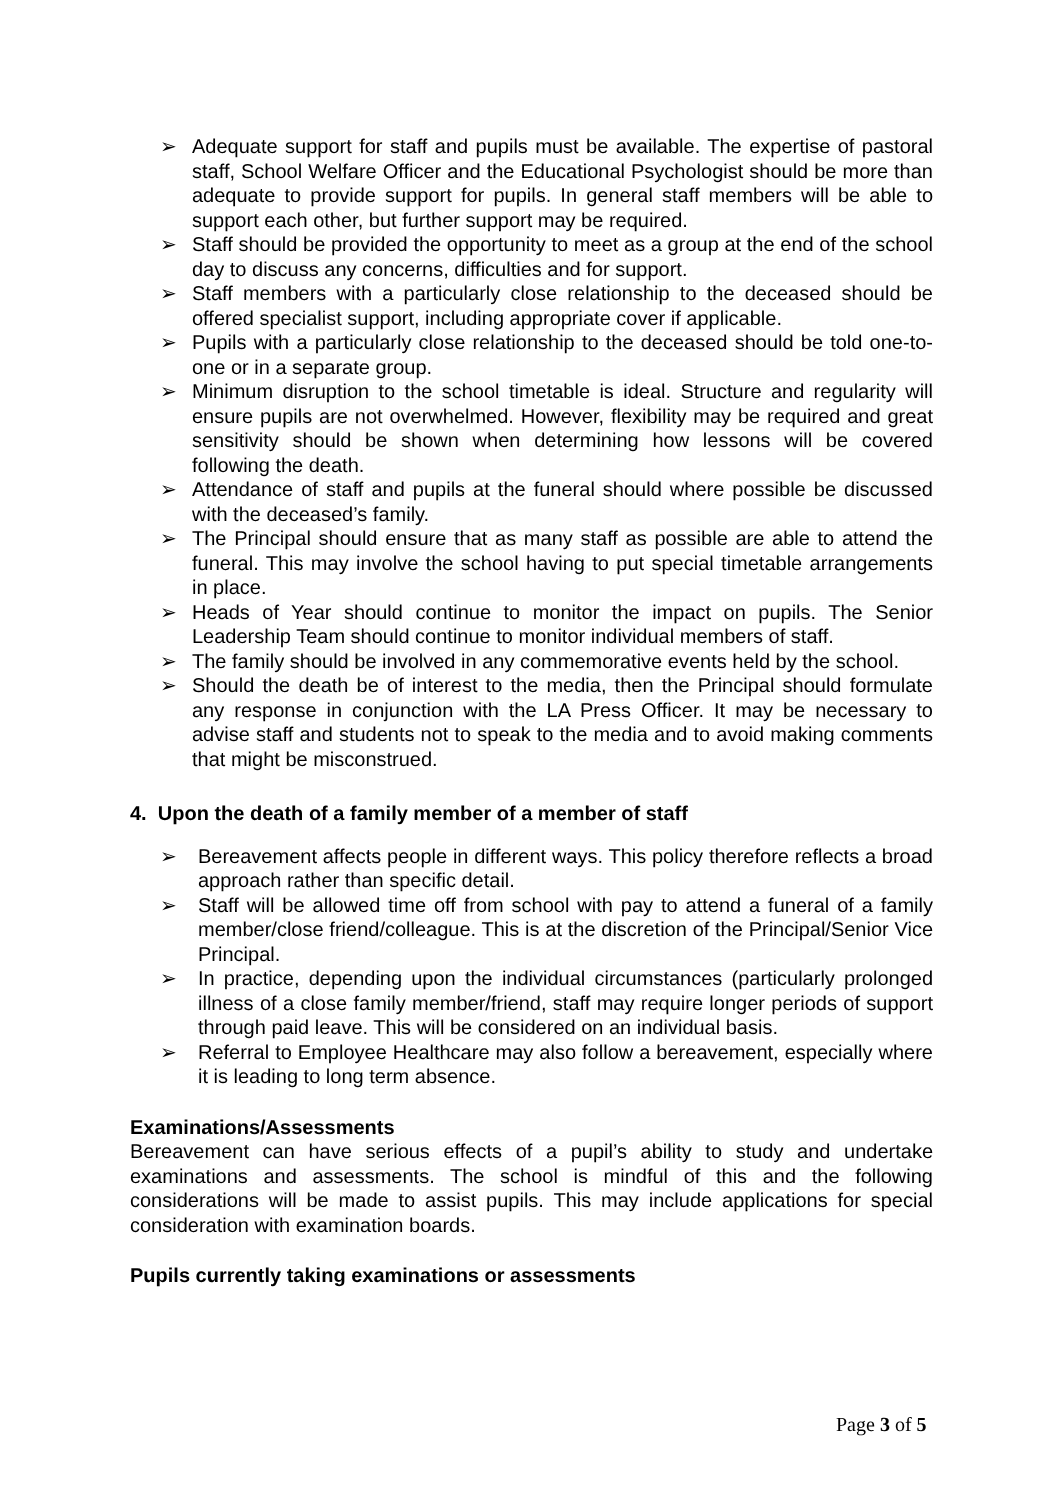➢ Adequate support for staff and pupils must be available. The expertise of pastoral staff, School Welfare Officer and the Educational Psychologist should be more than adequate to provide support for pupils. In general staff members will be able to support each other, but further support may be required.
➢ Staff should be provided the opportunity to meet as a group at the end of the school day to discuss any concerns, difficulties and for support.
➢ Staff members with a particularly close relationship to the deceased should be offered specialist support, including appropriate cover if applicable.
➢ Pupils with a particularly close relationship to the deceased should be told one-to-one or in a separate group.
➢ Minimum disruption to the school timetable is ideal. Structure and regularity will ensure pupils are not overwhelmed. However, flexibility may be required and great sensitivity should be shown when determining how lessons will be covered following the death.
➢ Attendance of staff and pupils at the funeral should where possible be discussed with the deceased’s family.
➢ The Principal should ensure that as many staff as possible are able to attend the funeral. This may involve the school having to put special timetable arrangements in place.
➢ Heads of Year should continue to monitor the impact on pupils. The Senior Leadership Team should continue to monitor individual members of staff.
➢ The family should be involved in any commemorative events held by the school.
➢ Should the death be of interest to the media, then the Principal should formulate any response in conjunction with the LA Press Officer. It may be necessary to advise staff and students not to speak to the media and to avoid making comments that might be misconstrued.
4. Upon the death of a family member of a member of staff
➢ Bereavement affects people in different ways. This policy therefore reflects a broad approach rather than specific detail.
➢ Staff will be allowed time off from school with pay to attend a funeral of a family member/close friend/colleague. This is at the discretion of the Principal/Senior Vice Principal.
➢ In practice, depending upon the individual circumstances (particularly prolonged illness of a close family member/friend, staff may require longer periods of support through paid leave. This will be considered on an individual basis.
➢ Referral to Employee Healthcare may also follow a bereavement, especially where it is leading to long term absence.
Examinations/Assessments
Bereavement can have serious effects of a pupil’s ability to study and undertake examinations and assessments. The school is mindful of this and the following considerations will be made to assist pupils. This may include applications for special consideration with examination boards.
Pupils currently taking examinations or assessments
Page 3 of 5